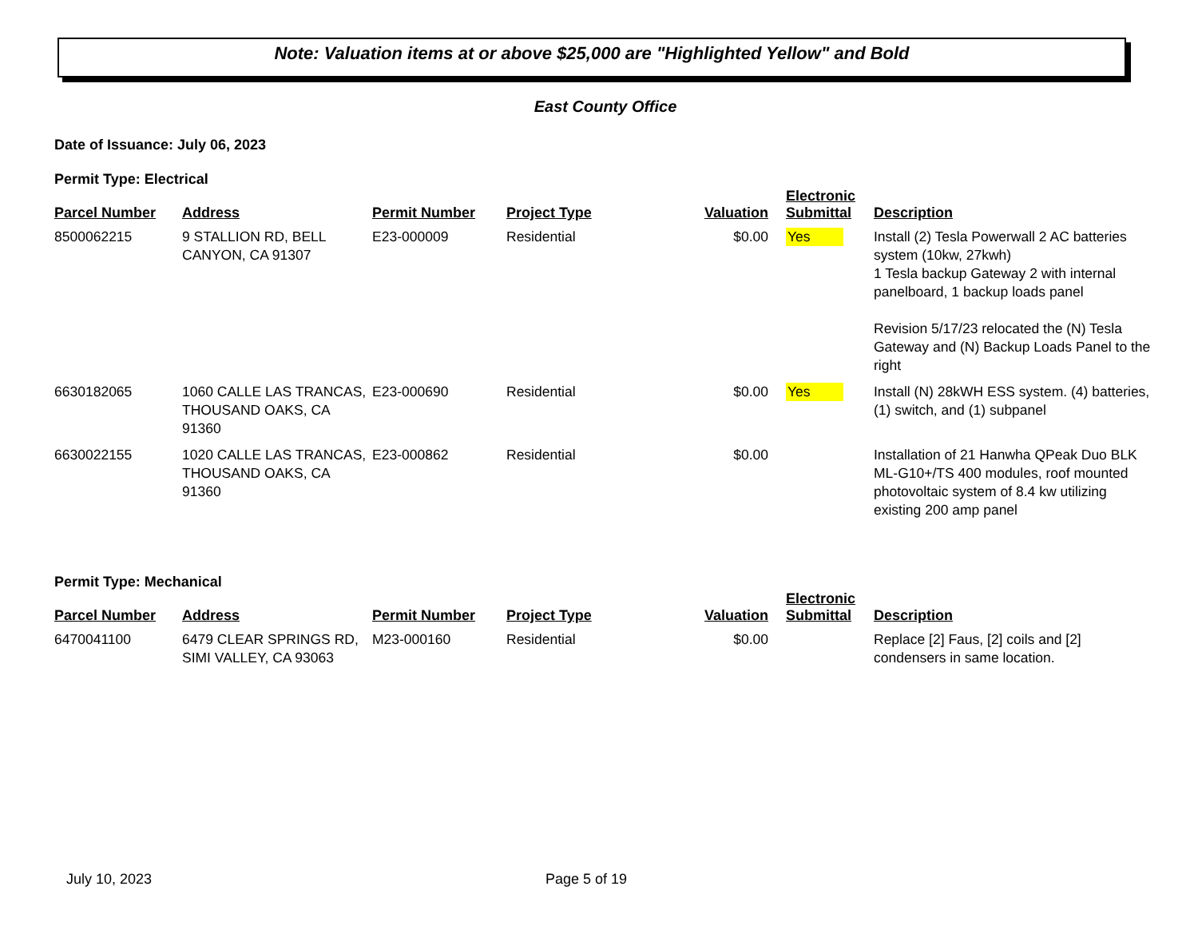Note: Valuation items at or above $25,000 are "Highlighted Yellow" and Bold
East County Office
Date of Issuance: July 06, 2023
Permit Type: Electrical
| Parcel Number | Address | Permit Number | Project Type | Valuation | Electronic Submittal | Description |
| --- | --- | --- | --- | --- | --- | --- |
| 8500062215 | 9 STALLION RD, BELL CANYON, CA 91307 | E23-000009 | Residential | $0.00 | Yes | Install (2) Tesla Powerwall 2 AC batteries system (10kw, 27kwh) 1 Tesla backup Gateway 2 with internal panelboard, 1 backup loads panel Revision 5/17/23 relocated the (N) Tesla Gateway and (N) Backup Loads Panel to the right |
| 6630182065 | 1060 CALLE LAS TRANCAS, THOUSAND OAKS, CA 91360 | E23-000690 | Residential | $0.00 | Yes | Install (N) 28kWH ESS system. (4) batteries, (1) switch, and (1) subpanel |
| 6630022155 | 1020 CALLE LAS TRANCAS, THOUSAND OAKS, CA 91360 | E23-000862 | Residential | $0.00 | | Installation of 21 Hanwha QPeak Duo BLK ML-G10+/TS 400 modules, roof mounted photovoltaic system of 8.4 kw utilizing existing 200 amp panel |
Permit Type: Mechanical
| Parcel Number | Address | Permit Number | Project Type | Valuation | Electronic Submittal | Description |
| --- | --- | --- | --- | --- | --- | --- |
| 6470041100 | 6479 CLEAR SPRINGS RD, SIMI VALLEY, CA 93063 | M23-000160 | Residential | $0.00 | | Replace [2] Faus, [2] coils and [2] condensers in same location. |
July 10, 2023 Page 5 of 19